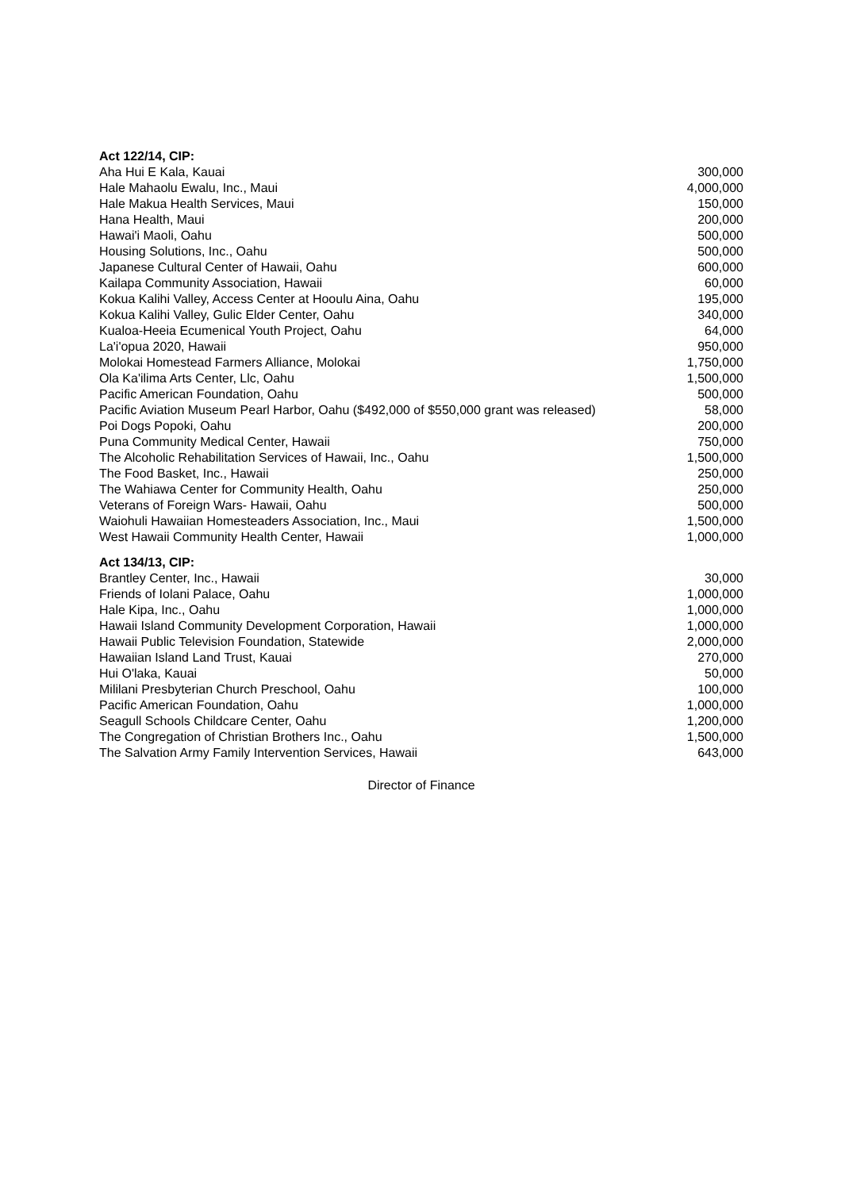| Act 122/14, CIP: | |
| --- | --- |
| Aha Hui E Kala, Kauai | 300,000 |
| Hale Mahaolu Ewalu, Inc., Maui | 4,000,000 |
| Hale Makua Health Services, Maui | 150,000 |
| Hana Health, Maui | 200,000 |
| Hawai'i Maoli, Oahu | 500,000 |
| Housing Solutions, Inc., Oahu | 500,000 |
| Japanese Cultural Center of Hawaii, Oahu | 600,000 |
| Kailapa Community Association, Hawaii | 60,000 |
| Kokua Kalihi Valley, Access Center at Hooulu Aina, Oahu | 195,000 |
| Kokua Kalihi Valley, Gulic Elder Center, Oahu | 340,000 |
| Kualoa-Heeia Ecumenical Youth Project, Oahu | 64,000 |
| La'i'opua 2020, Hawaii | 950,000 |
| Molokai Homestead Farmers Alliance, Molokai | 1,750,000 |
| Ola Ka'ilima Arts Center, Llc, Oahu | 1,500,000 |
| Pacific American Foundation, Oahu | 500,000 |
| Pacific Aviation Museum Pearl Harbor, Oahu ($492,000 of $550,000 grant was released) | 58,000 |
| Poi Dogs Popoki, Oahu | 200,000 |
| Puna Community Medical Center, Hawaii | 750,000 |
| The Alcoholic Rehabilitation Services of Hawaii, Inc., Oahu | 1,500,000 |
| The Food Basket, Inc., Hawaii | 250,000 |
| The Wahiawa Center for Community Health, Oahu | 250,000 |
| Veterans of Foreign Wars- Hawaii, Oahu | 500,000 |
| Waiohuli Hawaiian Homesteaders Association, Inc., Maui | 1,500,000 |
| West Hawaii Community Health Center, Hawaii | 1,000,000 |
| Act 134/13, CIP: | |
| Brantley Center, Inc., Hawaii | 30,000 |
| Friends of Iolani Palace, Oahu | 1,000,000 |
| Hale Kipa, Inc., Oahu | 1,000,000 |
| Hawaii Island Community Development Corporation, Hawaii | 1,000,000 |
| Hawaii Public Television Foundation, Statewide | 2,000,000 |
| Hawaiian Island Land Trust, Kauai | 270,000 |
| Hui O'laka, Kauai | 50,000 |
| Mililani Presbyterian Church Preschool, Oahu | 100,000 |
| Pacific American Foundation, Oahu | 1,000,000 |
| Seagull Schools Childcare Center, Oahu | 1,200,000 |
| The Congregation of Christian Brothers Inc., Oahu | 1,500,000 |
| The Salvation Army Family Intervention Services, Hawaii | 643,000 |
Director of Finance